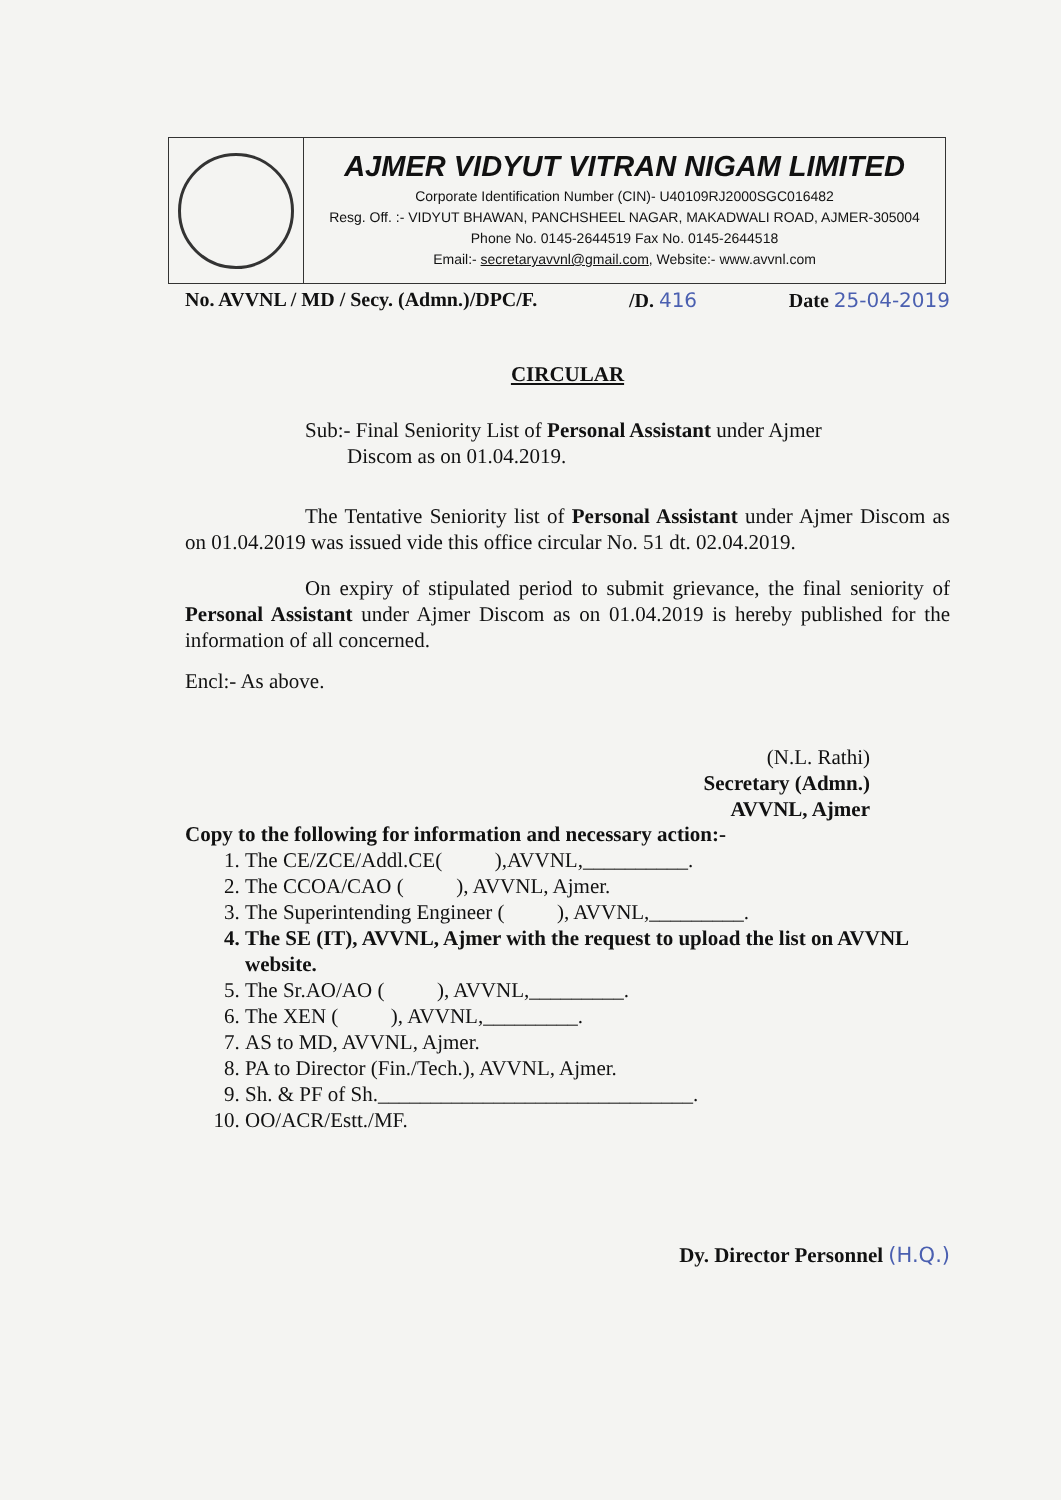AJMER VIDYUT VITRAN NIGAM LIMITED
Corporate Identification Number (CIN)- U40109RJ2000SGC016482
Resg. Off. :- VIDYUT BHAWAN, PANCHSHEEL NAGAR, MAKADWALI ROAD, AJMER-305004
Phone No. 0145-2644519 Fax No. 0145-2644518
Email:- secretaryavvnl@gmail.com, Website:- www.avvnl.com
No. AVVNL / MD / Secy. (Admn.)/DPC/F. /D. 416 Date 25-04-2019
CIRCULAR
Sub:- Final Seniority List of Personal Assistant under Ajmer
Discom as on 01.04.2019.
The Tentative Seniority list of Personal Assistant under Ajmer Discom as on 01.04.2019 was issued vide this office circular No. 51 dt. 02.04.2019.
On expiry of stipulated period to submit grievance, the final seniority of Personal Assistant under Ajmer Discom as on 01.04.2019 is hereby published for the information of all concerned.
Encl:- As above.
(N.L. Rathi)
Secretary (Admn.)
AVVNL, Ajmer
Copy to the following for information and necessary action:-
1. The CE/ZCE/Addl.CE( ),AVVNL,__________.
2. The CCOA/CAO ( ), AVVNL, Ajmer.
3. The Superintending Engineer ( ), AVVNL,_________.
4. The SE (IT), AVVNL, Ajmer with the request to upload the list on AVVNL website.
5. The Sr.AO/AO ( ), AVVNL,_________.
6. The XEN ( ), AVVNL,_________.
7. AS to MD, AVVNL, Ajmer.
8. PA to Director (Fin./Tech.), AVVNL, Ajmer.
9. Sh. & PF of Sh.______________________________.
10. OO/ACR/Estt./MF.
Dy. Director Personnel (H.Q.)